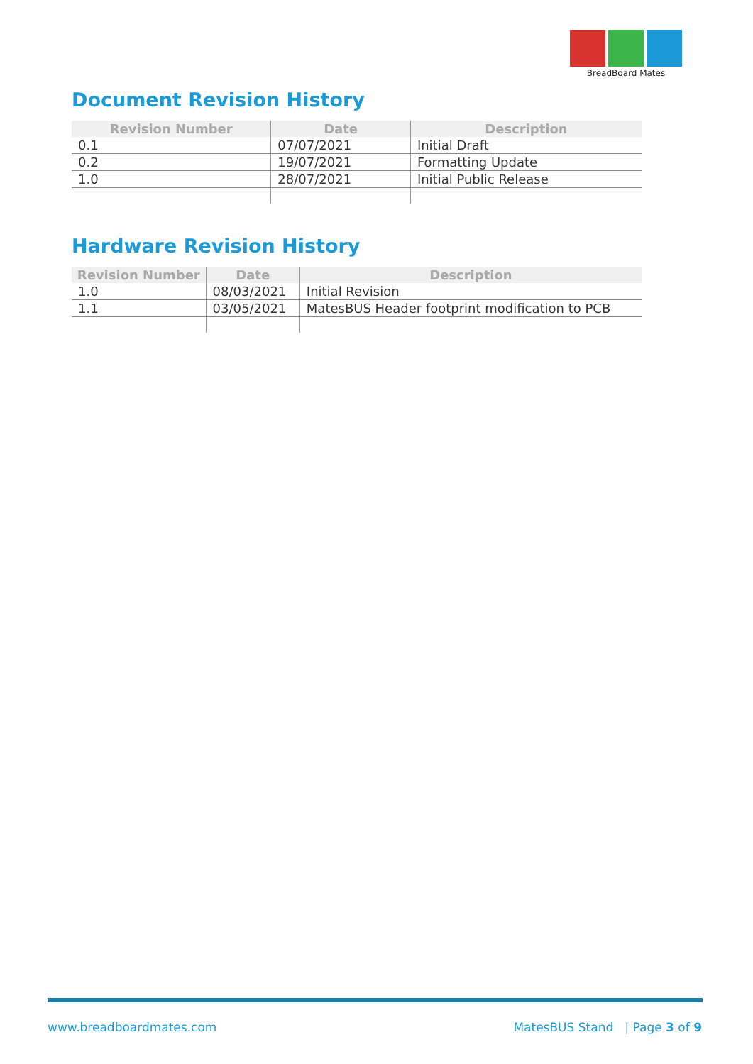BreadBoard Mates
Document Revision History
| Revision Number | Date | Description |
| --- | --- | --- |
| 0.1 | 07/07/2021 | Initial Draft |
| 0.2 | 19/07/2021 | Formatting Update |
| 1.0 | 28/07/2021 | Initial Public Release |
Hardware Revision History
| Revision Number | Date | Description |
| --- | --- | --- |
| 1.0 | 08/03/2021 | Initial Revision |
| 1.1 | 03/05/2021 | MatesBUS Header footprint modification to PCB |
www.breadboardmates.com MatesBUS Stand | Page 3 of 9